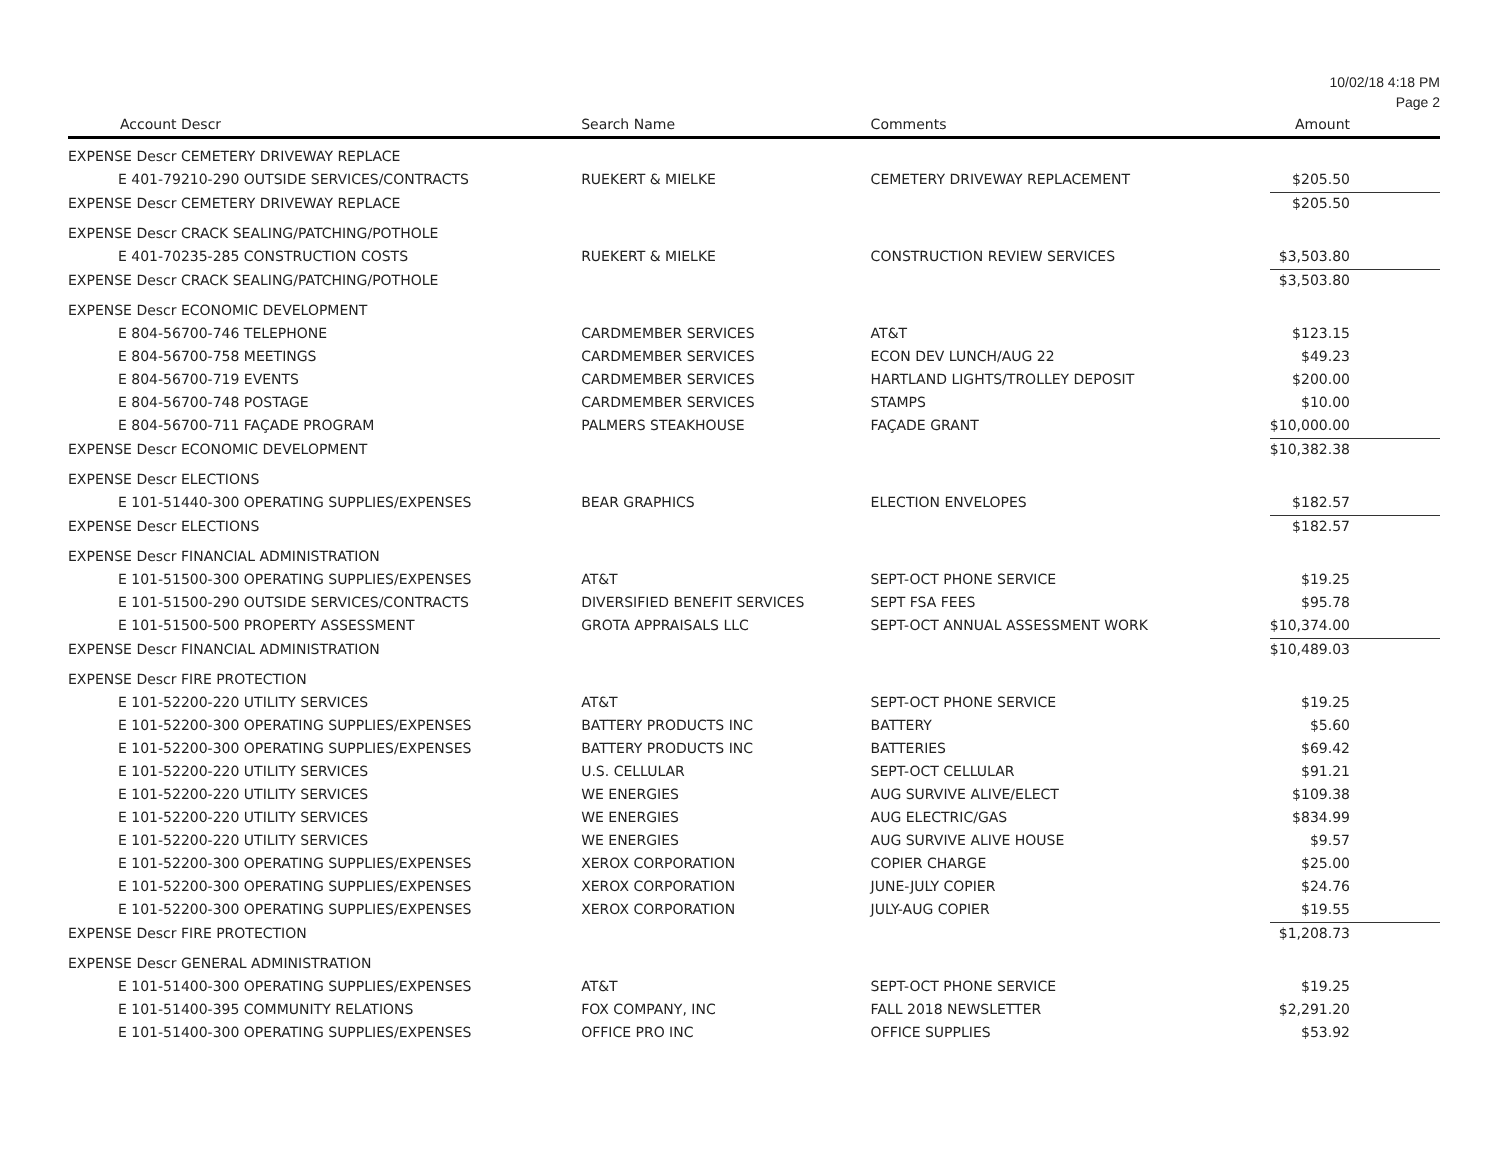10/02/18 4:18 PM
Page 2
| Account Descr | Search Name | Comments | Amount |
| --- | --- | --- | --- |
| EXPENSE Descr CEMETERY DRIVEWAY REPLACE | | | |
| E 401-79210-290 OUTSIDE SERVICES/CONTRACTS | RUEKERT & MIELKE | CEMETERY DRIVEWAY REPLACEMENT | $205.50 |
| EXPENSE Descr CEMETERY DRIVEWAY REPLACE | | | $205.50 |
| EXPENSE Descr CRACK SEALING/PATCHING/POTHOLE | | | |
| E 401-70235-285 CONSTRUCTION COSTS | RUEKERT & MIELKE | CONSTRUCTION REVIEW SERVICES | $3,503.80 |
| EXPENSE Descr CRACK SEALING/PATCHING/POTHOLE | | | $3,503.80 |
| EXPENSE Descr ECONOMIC DEVELOPMENT | | | |
| E 804-56700-746 TELEPHONE | CARDMEMBER SERVICES | AT&T | $123.15 |
| E 804-56700-758 MEETINGS | CARDMEMBER SERVICES | ECON DEV LUNCH/AUG 22 | $49.23 |
| E 804-56700-719 EVENTS | CARDMEMBER SERVICES | HARTLAND LIGHTS/TROLLEY DEPOSIT | $200.00 |
| E 804-56700-748 POSTAGE | CARDMEMBER SERVICES | STAMPS | $10.00 |
| E 804-56700-711 FAÇADE PROGRAM | PALMERS STEAKHOUSE | FAÇADE GRANT | $10,000.00 |
| EXPENSE Descr ECONOMIC DEVELOPMENT | | | $10,382.38 |
| EXPENSE Descr ELECTIONS | | | |
| E 101-51440-300 OPERATING SUPPLIES/EXPENSES | BEAR GRAPHICS | ELECTION ENVELOPES | $182.57 |
| EXPENSE Descr ELECTIONS | | | $182.57 |
| EXPENSE Descr FINANCIAL ADMINISTRATION | | | |
| E 101-51500-300 OPERATING SUPPLIES/EXPENSES | AT&T | SEPT-OCT PHONE SERVICE | $19.25 |
| E 101-51500-290 OUTSIDE SERVICES/CONTRACTS | DIVERSIFIED BENEFIT SERVICES | SEPT FSA FEES | $95.78 |
| E 101-51500-500 PROPERTY ASSESSMENT | GROTA APPRAISALS LLC | SEPT-OCT ANNUAL ASSESSMENT WORK | $10,374.00 |
| EXPENSE Descr FINANCIAL ADMINISTRATION | | | $10,489.03 |
| EXPENSE Descr FIRE PROTECTION | | | |
| E 101-52200-220 UTILITY SERVICES | AT&T | SEPT-OCT PHONE SERVICE | $19.25 |
| E 101-52200-300 OPERATING SUPPLIES/EXPENSES | BATTERY PRODUCTS INC | BATTERY | $5.60 |
| E 101-52200-300 OPERATING SUPPLIES/EXPENSES | BATTERY PRODUCTS INC | BATTERIES | $69.42 |
| E 101-52200-220 UTILITY SERVICES | U.S. CELLULAR | SEPT-OCT CELLULAR | $91.21 |
| E 101-52200-220 UTILITY SERVICES | WE ENERGIES | AUG SURVIVE ALIVE/ELECT | $109.38 |
| E 101-52200-220 UTILITY SERVICES | WE ENERGIES | AUG ELECTRIC/GAS | $834.99 |
| E 101-52200-220 UTILITY SERVICES | WE ENERGIES | AUG SURVIVE ALIVE HOUSE | $9.57 |
| E 101-52200-300 OPERATING SUPPLIES/EXPENSES | XEROX CORPORATION | COPIER CHARGE | $25.00 |
| E 101-52200-300 OPERATING SUPPLIES/EXPENSES | XEROX CORPORATION | JUNE-JULY COPIER | $24.76 |
| E 101-52200-300 OPERATING SUPPLIES/EXPENSES | XEROX CORPORATION | JULY-AUG COPIER | $19.55 |
| EXPENSE Descr FIRE PROTECTION | | | $1,208.73 |
| EXPENSE Descr GENERAL ADMINISTRATION | | | |
| E 101-51400-300 OPERATING SUPPLIES/EXPENSES | AT&T | SEPT-OCT PHONE SERVICE | $19.25 |
| E 101-51400-395 COMMUNITY RELATIONS | FOX COMPANY, INC | FALL 2018 NEWSLETTER | $2,291.20 |
| E 101-51400-300 OPERATING SUPPLIES/EXPENSES | OFFICE PRO INC | OFFICE SUPPLIES | $53.92 |